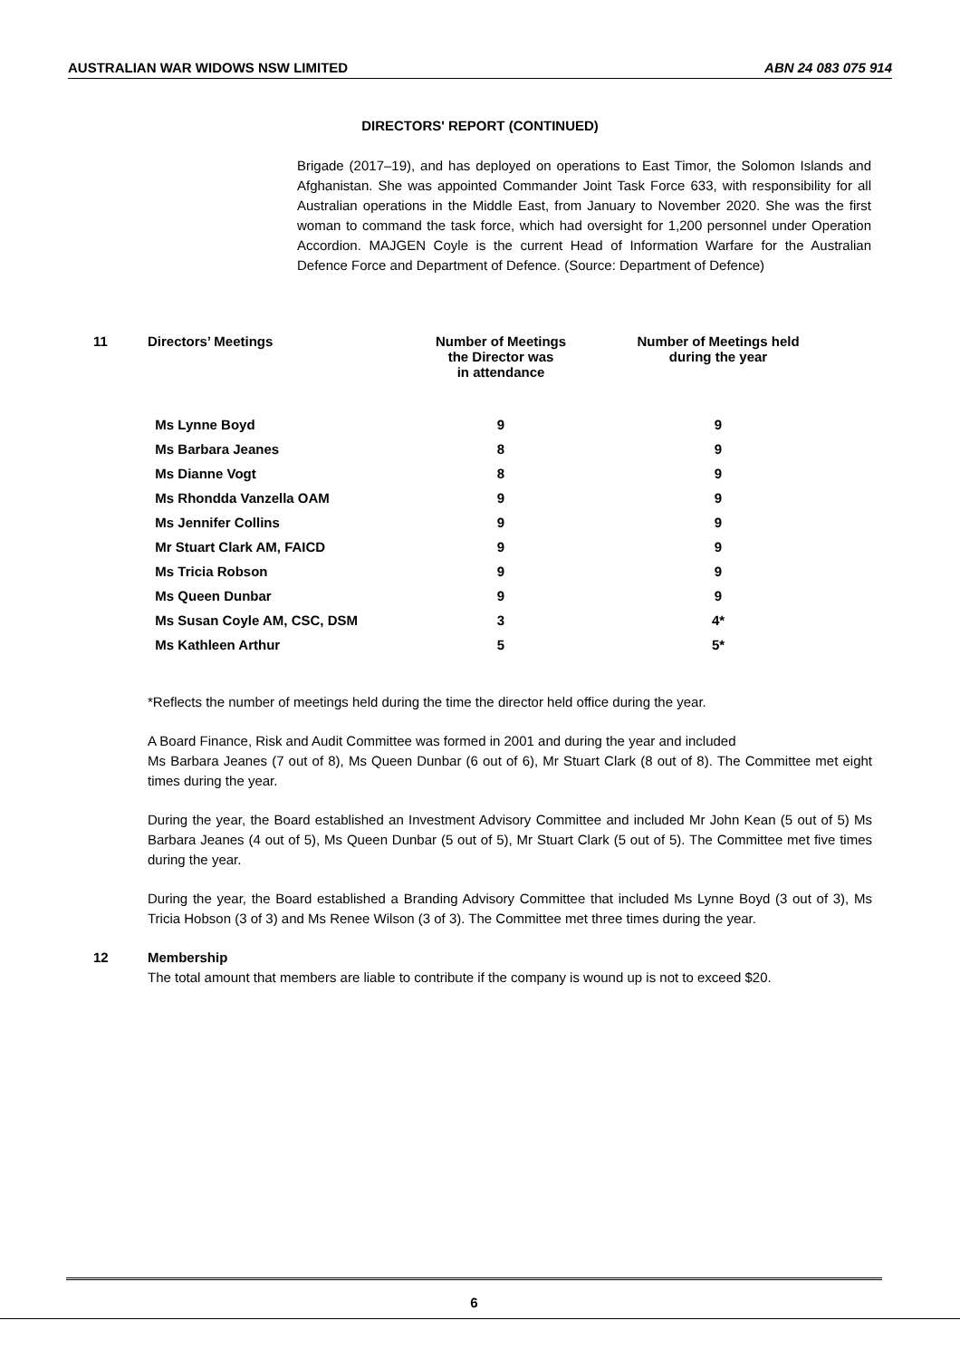AUSTRALIAN WAR WIDOWS NSW LIMITED ABN 24 083 075 914
DIRECTORS' REPORT (CONTINUED)
Brigade (2017–19), and has deployed on operations to East Timor, the Solomon Islands and Afghanistan. She was appointed Commander Joint Task Force 633, with responsibility for all Australian operations in the Middle East, from January to November 2020. She was the first woman to command the task force, which had oversight for 1,200 personnel under Operation Accordion. MAJGEN Coyle is the current Head of Information Warfare for the Australian Defence Force and Department of Defence. (Source: Department of Defence)
| 11 | Directors’ Meetings | Number of Meetings the Director was in attendance | Number of Meetings held during the year |
| | Ms Lynne Boyd | 9 | 9 |
| | Ms Barbara Jeanes | 8 | 9 |
| | Ms Dianne Vogt | 8 | 9 |
| | Ms Rhondda Vanzella OAM | 9 | 9 |
| | Ms Jennifer Collins | 9 | 9 |
| | Mr Stuart Clark AM, FAICD | 9 | 9 |
| | Ms Tricia Robson | 9 | 9 |
| | Ms Queen Dunbar | 9 | 9 |
| | Ms Susan Coyle AM, CSC, DSM | 3 | 4* |
| | Ms Kathleen Arthur | 5 | 5* |
*Reflects the number of meetings held during the time the director held office during the year.
A Board Finance, Risk and Audit Committee was formed in 2001 and during the year and included
Ms Barbara Jeanes (7 out of 8), Ms Queen Dunbar (6 out of 6), Mr Stuart Clark (8 out of 8). The Committee met eight times during the year.
During the year, the Board established an Investment Advisory Committee and included Mr John Kean (5 out of 5) Ms Barbara Jeanes (4 out of 5), Ms Queen Dunbar (5 out of 5), Mr Stuart Clark (5 out of 5). The Committee met five times during the year.
During the year, the Board established a Branding Advisory Committee that included Ms Lynne Boyd (3 out of 3), Ms Tricia Hobson (3 of 3) and Ms Renee Wilson (3 of 3). The Committee met three times during the year.
12 Membership
The total amount that members are liable to contribute if the company is wound up is not to exceed $20.
6